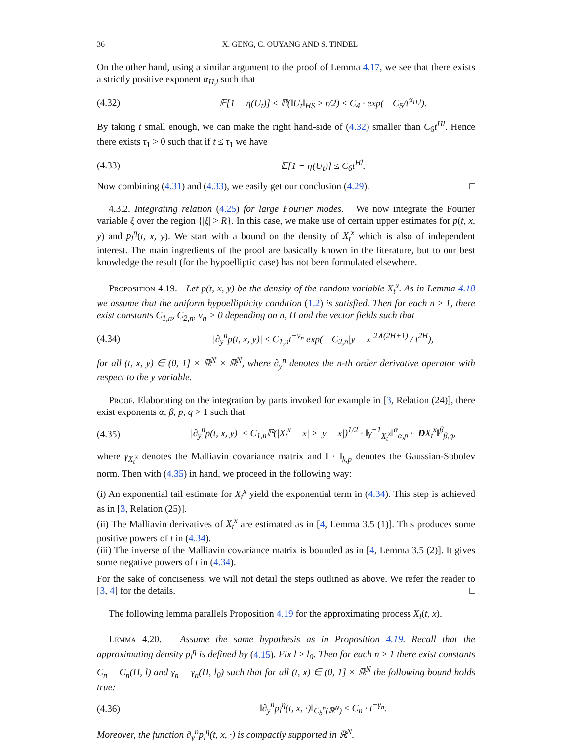36 X. GENG, C. OUYANG AND S. TINDEL
On the other hand, using a similar argument to the proof of Lemma 4.17, we see that there exists a strictly positive exponent α<sub>H,l</sub> such that
(4.32) 𝔼[1 − η(U<sub>t</sub>)] ≤ ℙ(‖U<sub>t</sub>‖<sub>HS</sub> ≥ r/2) ≤ C<sub>4</sub> · exp(− C<sub>5</sub>/t<sup>α<sub>H,l</sub></sup>).
By taking t small enough, we can make the right hand-side of (4.32) smaller than C<sub>6</sub>t<sup>Hl̄</sup>. Hence there exists τ<sub>1</sub> > 0 such that if t ≤ τ<sub>1</sub> we have
(4.33) 𝔼[1 − η(U<sub>t</sub>)] ≤ C<sub>6</sub>t<sup>Hl̄</sup>.
Now combining (4.31) and (4.33), we easily get our conclusion (4.29). □
4.3.2. Integrating relation (4.25) for large Fourier modes. We now integrate the Fourier variable ξ over the region {|ξ| > R}. In this case, we make use of certain upper estimates for p(t, x, y) and p<sub>l</sub><sup>η</sup>(t, x, y). We start with a bound on the density of X<sub>t</sub><sup>x</sup> which is also of independent interest. The main ingredients of the proof are basically known in the literature, but to our best knowledge the result (for the hypoelliptic case) has not been formulated elsewhere.
Proposition 4.19. Let p(t, x, y) be the density of the random variable X<sub>t</sub><sup>x</sup>. As in Lemma 4.18 we assume that the uniform hypoellipticity condition (1.2) is satisfied. Then for each n ≥ 1, there exist constants C<sub>1,n</sub>, C<sub>2,n</sub>, ν<sub>n</sub> > 0 depending on n, H and the vector fields such that
(4.34) |∂<sub>y</sub><sup>n</sup>p(t, x, y)| ≤ C<sub>1,n</sub>t<sup>−ν<sub>n</sub></sup> exp(− C<sub>2,n</sub>|y − x|<sup>2∧(2H+1)</sup> / t<sup>2H</sup>),
for all (t, x, y) ∈ (0, 1] × ℝ<sup>N</sup> × ℝ<sup>N</sup>, where ∂<sub>y</sub><sup>n</sup> denotes the n-th order derivative operator with respect to the y variable.
Proof. Elaborating on the integration by parts invoked for example in [3, Relation (24)], there exist exponents α, β, p, q > 1 such that
(4.35) |∂<sub>y</sub><sup>n</sup>p(t, x, y)| ≤ C<sub>1,n</sub>ℙ(|X<sub>t</sub><sup>x</sup> − x| ≥ |y − x|)<sup>1/2</sup> · ‖γ<sup>−1</sup><sub>X<sub>t</sub><sup>x</sup></sub>‖<sup>α</sup><sub>α,p</sub> · ‖DX<sub>t</sub><sup>x</sup>‖<sup>β</sup><sub>β,q</sub>,
where γ<sub>X<sub>t</sub><sup>x</sup></sub> denotes the Malliavin covariance matrix and ‖ · ‖<sub>k,p</sub> denotes the Gaussian-Sobolev norm. Then with (4.35) in hand, we proceed in the following way:
(i) An exponential tail estimate for X<sub>t</sub><sup>x</sup> yield the exponential term in (4.34). This step is achieved as in [3, Relation (25)].
(ii) The Malliavin derivatives of X<sub>t</sub><sup>x</sup> are estimated as in [4, Lemma 3.5 (1)]. This produces some positive powers of t in (4.34).
(iii) The inverse of the Malliavin covariance matrix is bounded as in [4, Lemma 3.5 (2)]. It gives some negative powers of t in (4.34).
For the sake of conciseness, we will not detail the steps outlined as above. We refer the reader to [3, 4] for the details. □
The following lemma parallels Proposition 4.19 for the approximating process X<sub>l</sub>(t, x).
Lemma 4.20. Assume the same hypothesis as in Proposition 4.19. Recall that the approximating density p<sub>l</sub><sup>η</sup> is defined by (4.15). Fix l ≥ l<sub>0</sub>. Then for each n ≥ 1 there exist constants C<sub>n</sub> = C<sub>n</sub>(H, l) and γ<sub>n</sub> = γ<sub>n</sub>(H, l<sub>0</sub>) such that for all (t, x) ∈ (0, 1] × ℝ<sup>N</sup> the following bound holds true:
(4.36) ‖∂<sub>y</sub><sup>n</sup>p<sub>l</sub><sup>η</sup>(t, x, ·)‖<sub>C<sub>b</sub><sup>n</sup>(ℝ<sup>N</sup>)</sub> ≤ C<sub>n</sub> · t<sup>−γ<sub>n</sub></sup>.
Moreover, the function ∂<sub>y</sub><sup>n</sup>p<sub>l</sub><sup>η</sup>(t, x, ·) is compactly supported in ℝ<sup>N</sup>.